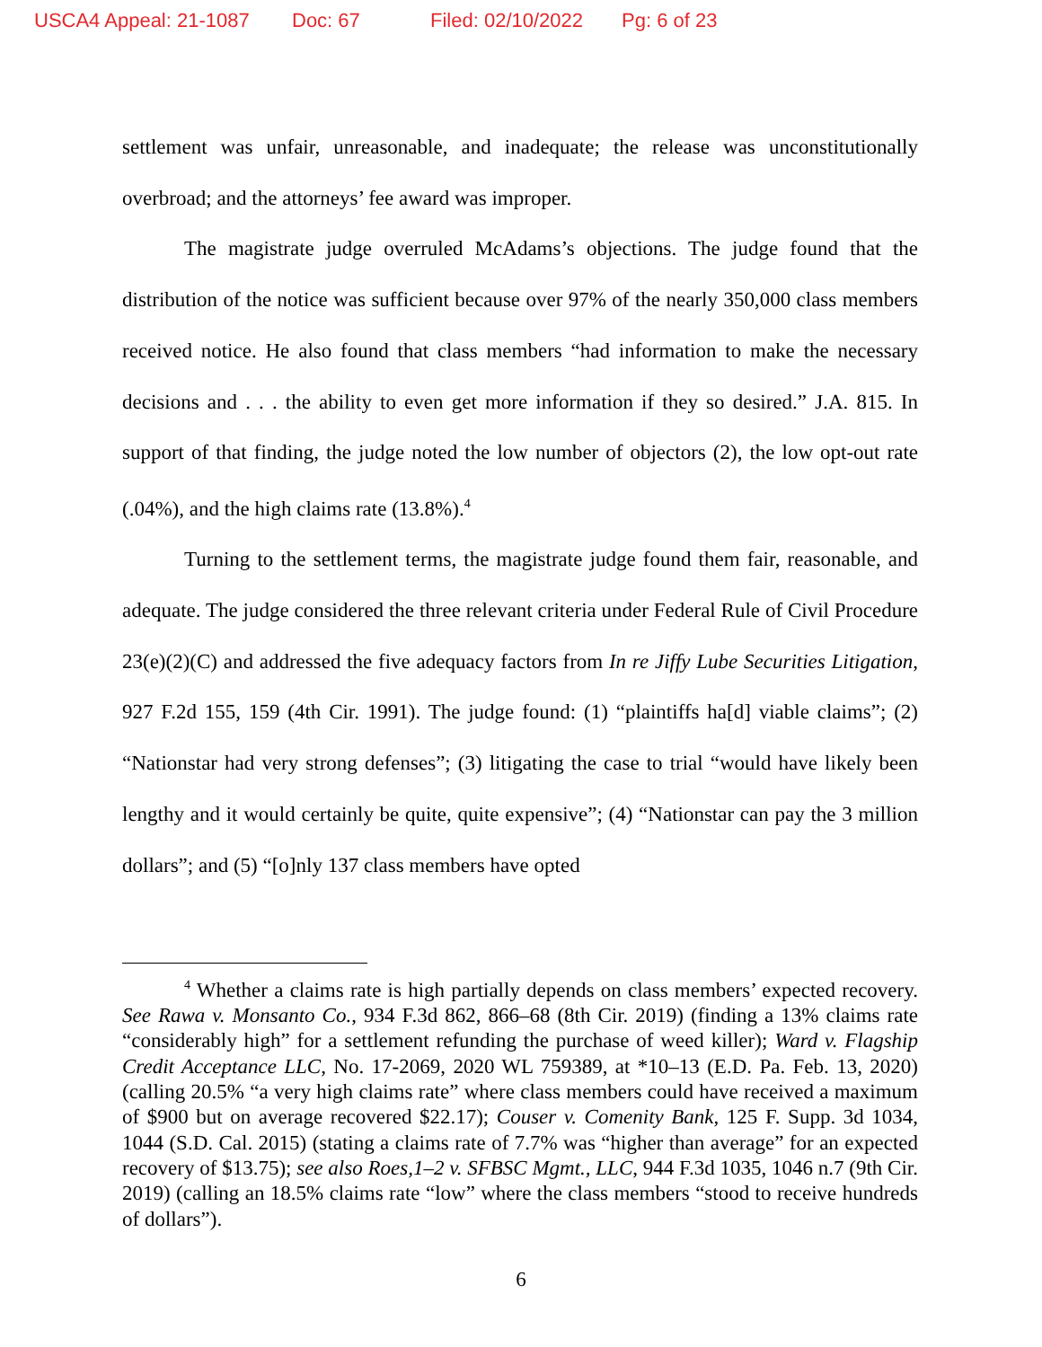USCA4 Appeal: 21-1087 Doc: 67 Filed: 02/10/2022 Pg: 6 of 23
settlement was unfair, unreasonable, and inadequate; the release was unconstitutionally overbroad; and the attorneys’ fee award was improper.
The magistrate judge overruled McAdams’s objections. The judge found that the distribution of the notice was sufficient because over 97% of the nearly 350,000 class members received notice. He also found that class members “had information to make the necessary decisions and . . . the ability to even get more information if they so desired.” J.A. 815. In support of that finding, the judge noted the low number of objectors (2), the low opt-out rate (.04%), and the high claims rate (13.8%).<sup>4</sup>
Turning to the settlement terms, the magistrate judge found them fair, reasonable, and adequate. The judge considered the three relevant criteria under Federal Rule of Civil Procedure 23(e)(2)(C) and addressed the five adequacy factors from In re Jiffy Lube Securities Litigation, 927 F.2d 155, 159 (4th Cir. 1991). The judge found: (1) “plaintiffs ha[d] viable claims”; (2) “Nationstar had very strong defenses”; (3) litigating the case to trial “would have likely been lengthy and it would certainly be quite, quite expensive”; (4) “Nationstar can pay the 3 million dollars”; and (5) “[o]nly 137 class members have opted
<sup>4</sup> Whether a claims rate is high partially depends on class members’ expected recovery. See Rawa v. Monsanto Co., 934 F.3d 862, 866–68 (8th Cir. 2019) (finding a 13% claims rate “considerably high” for a settlement refunding the purchase of weed killer); Ward v. Flagship Credit Acceptance LLC, No. 17-2069, 2020 WL 759389, at *10–13 (E.D. Pa. Feb. 13, 2020) (calling 20.5% “a very high claims rate” where class members could have received a maximum of $900 but on average recovered $22.17); Couser v. Comenity Bank, 125 F. Supp. 3d 1034, 1044 (S.D. Cal. 2015) (stating a claims rate of 7.7% was “higher than average” for an expected recovery of $13.75); see also Roes,1–2 v. SFBSC Mgmt., LLC, 944 F.3d 1035, 1046 n.7 (9th Cir. 2019) (calling an 18.5% claims rate “low” where the class members “stood to receive hundreds of dollars”).
6